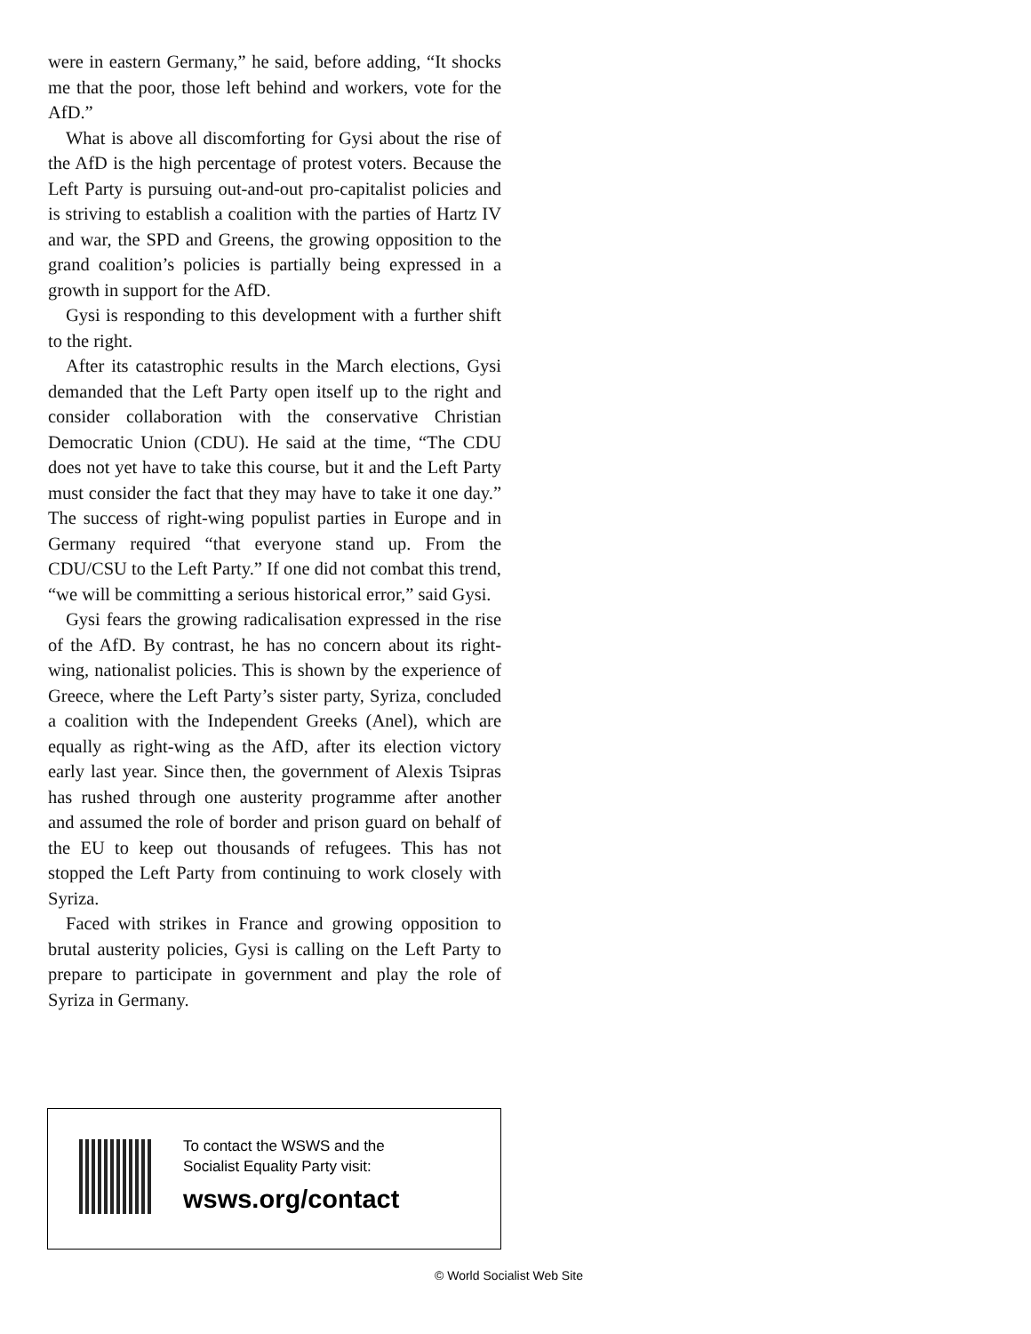were in eastern Germany,” he said, before adding, “It shocks me that the poor, those left behind and workers, vote for the AfD.”
What is above all discomforting for Gysi about the rise of the AfD is the high percentage of protest voters. Because the Left Party is pursuing out-and-out pro-capitalist policies and is striving to establish a coalition with the parties of Hartz IV and war, the SPD and Greens, the growing opposition to the grand coalition’s policies is partially being expressed in a growth in support for the AfD.
Gysi is responding to this development with a further shift to the right.
After its catastrophic results in the March elections, Gysi demanded that the Left Party open itself up to the right and consider collaboration with the conservative Christian Democratic Union (CDU). He said at the time, “The CDU does not yet have to take this course, but it and the Left Party must consider the fact that they may have to take it one day.” The success of right-wing populist parties in Europe and in Germany required “that everyone stand up. From the CDU/CSU to the Left Party.” If one did not combat this trend, “we will be committing a serious historical error,” said Gysi.
Gysi fears the growing radicalisation expressed in the rise of the AfD. By contrast, he has no concern about its right-wing, nationalist policies. This is shown by the experience of Greece, where the Left Party’s sister party, Syriza, concluded a coalition with the Independent Greeks (Anel), which are equally as right-wing as the AfD, after its election victory early last year. Since then, the government of Alexis Tsipras has rushed through one austerity programme after another and assumed the role of border and prison guard on behalf of the EU to keep out thousands of refugees. This has not stopped the Left Party from continuing to work closely with Syriza.
Faced with strikes in France and growing opposition to brutal austerity policies, Gysi is calling on the Left Party to prepare to participate in government and play the role of Syriza in Germany.
To contact the WSWS and the
Socialist Equality Party visit:
wsws.org/contact
© World Socialist Web Site